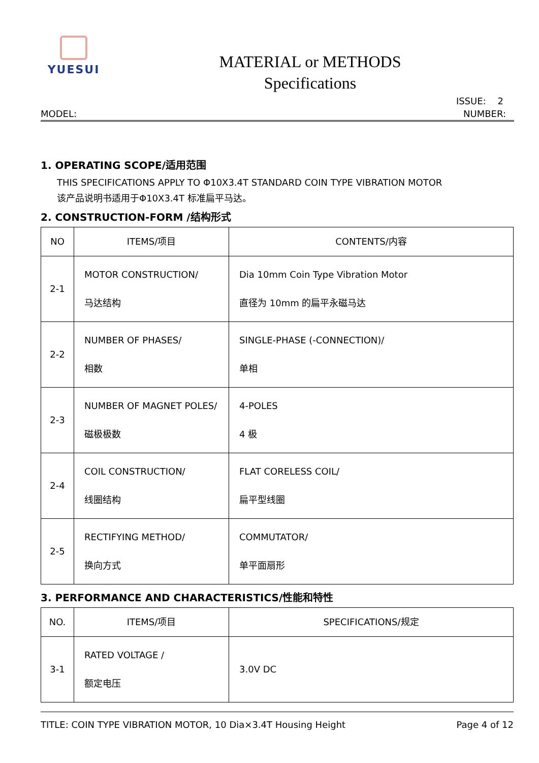YUESUI
MATERIAL or METHODS
Specifications
ISSUE: 2
MODEL: NUMBER:
1. OPERATING SCOPE/适用范围
THIS SPECIFICATIONS APPLY TO Φ10X3.4T STANDARD COIN TYPE VIBRATION MOTOR
该产品说明书适用于Φ10X3.4T 标准扁平马达。
2. CONSTRUCTION-FORM /结构形式
| NO | ITEMS/项目 | CONTENTS/内容 |
| 2-1 | MOTOR CONSTRUCTION/ 马达结构 | Dia 10mm Coin Type Vibration Motor 直径为 10mm 的扁平永磁马达 |
| 2-2 | NUMBER OF PHASES/ 相数 | SINGLE-PHASE (-CONNECTION)/ 单相 |
| 2-3 | NUMBER OF MAGNET POLES/ 磁极极数 | 4-POLES 4 极 |
| 2-4 | COIL CONSTRUCTION/ 线圈结构 | FLAT CORELESS COIL/ 扁平型线圈 |
| 2-5 | RECTIFYING METHOD/ 换向方式 | COMMUTATOR/ 单平面扇形 |
3. PERFORMANCE AND CHARACTERISTICS/性能和特性
| NO. | ITEMS/项目 | SPECIFICATIONS/规定 |
| 3-1 | RATED VOLTAGE / 额定电压 | 3.0V DC |
TITLE: COIN TYPE VIBRATION MOTOR, 10 Dia×3.4T Housing Height Page 4 of 12